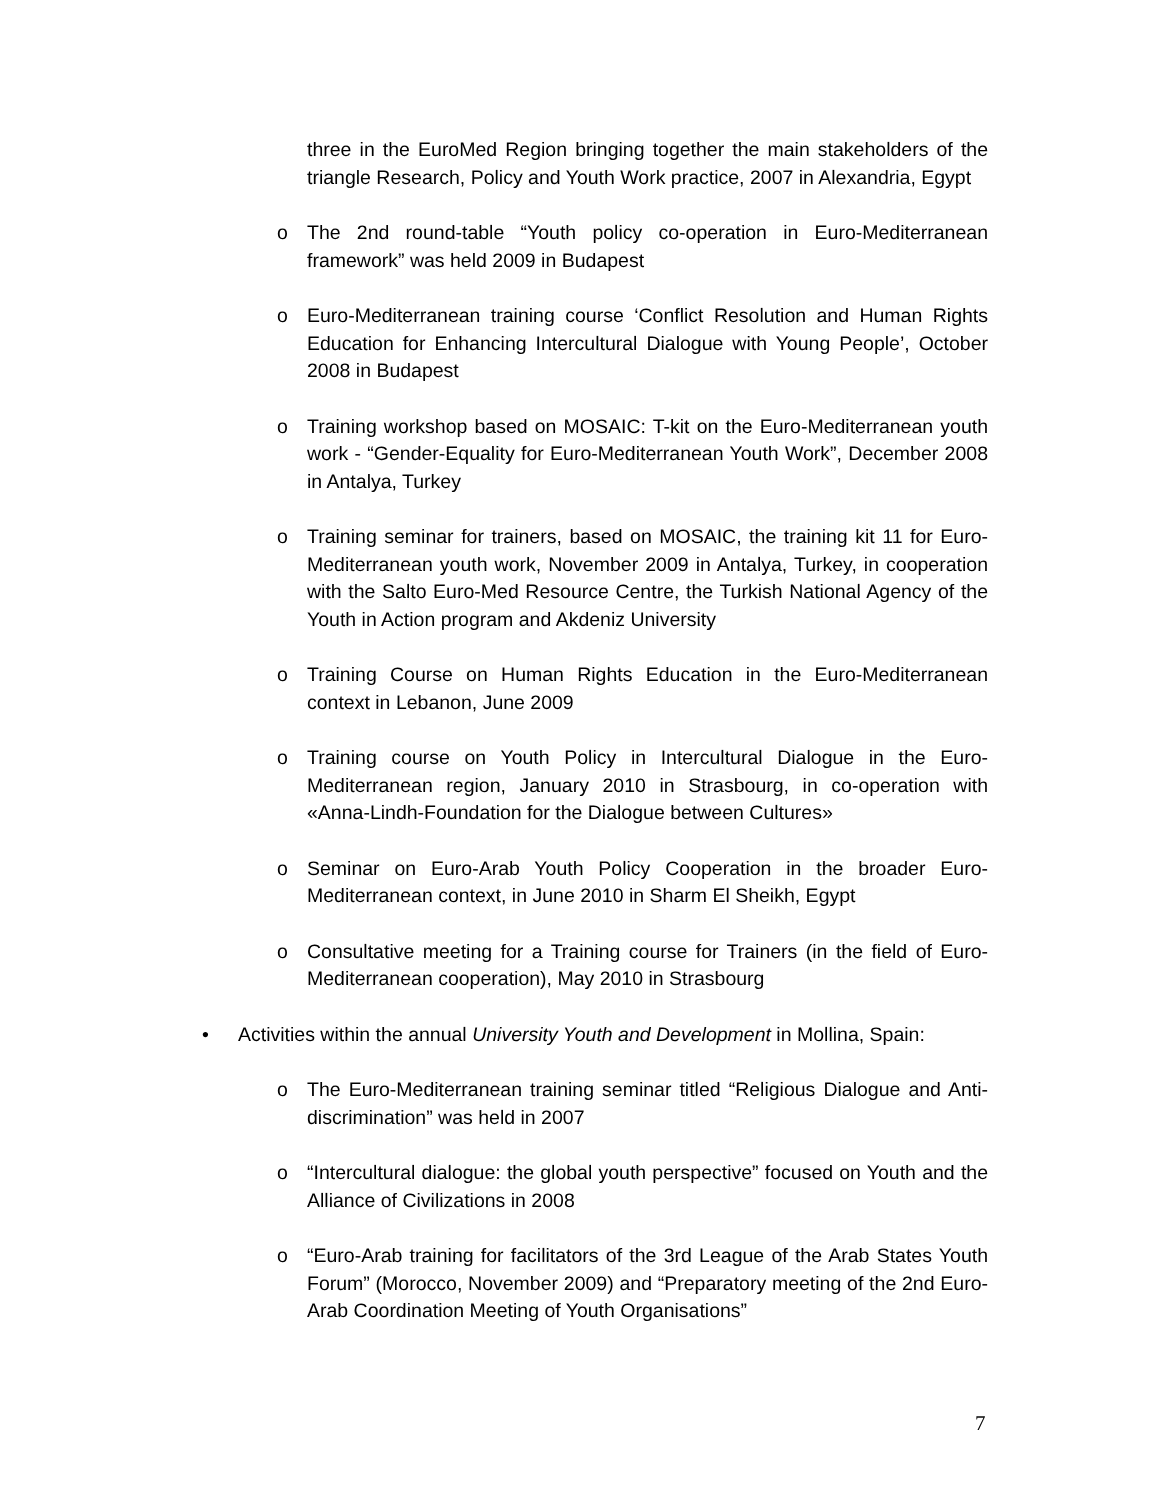three in the EuroMed Region bringing together the main stakeholders of the triangle Research, Policy and Youth Work practice, 2007 in Alexandria, Egypt
o The 2nd round-table “Youth policy co-operation in Euro-Mediterranean framework” was held 2009 in Budapest
o Euro-Mediterranean training course ‘Conflict Resolution and Human Rights Education for Enhancing Intercultural Dialogue with Young People’, October 2008 in Budapest
o Training workshop based on MOSAIC: T-kit on the Euro-Mediterranean youth work - “Gender-Equality for Euro-Mediterranean Youth Work”, December 2008 in Antalya, Turkey
o Training seminar for trainers, based on MOSAIC, the training kit 11 for Euro-Mediterranean youth work, November 2009 in Antalya, Turkey, in cooperation with the Salto Euro-Med Resource Centre, the Turkish National Agency of the Youth in Action program and Akdeniz University
o Training Course on Human Rights Education in the Euro-Mediterranean context in Lebanon, June 2009
o Training course on Youth Policy in Intercultural Dialogue in the Euro-Mediterranean region, January 2010 in Strasbourg, in co-operation with «Anna-Lindh-Foundation for the Dialogue between Cultures»
o Seminar on Euro-Arab Youth Policy Cooperation in the broader Euro-Mediterranean context, in June 2010 in Sharm El Sheikh, Egypt
o Consultative meeting for a Training course for Trainers (in the field of Euro-Mediterranean cooperation), May 2010 in Strasbourg
• Activities within the annual University Youth and Development in Mollina, Spain:
o The Euro-Mediterranean training seminar titled “Religious Dialogue and Anti- discrimination” was held in 2007
o “Intercultural dialogue: the global youth perspective” focused on Youth and the Alliance of Civilizations in 2008
o “Euro-Arab training for facilitators of the 3rd League of the Arab States Youth Forum” (Morocco, November 2009) and “Preparatory meeting of the 2nd Euro-Arab Coordination Meeting of Youth Organisations”
7